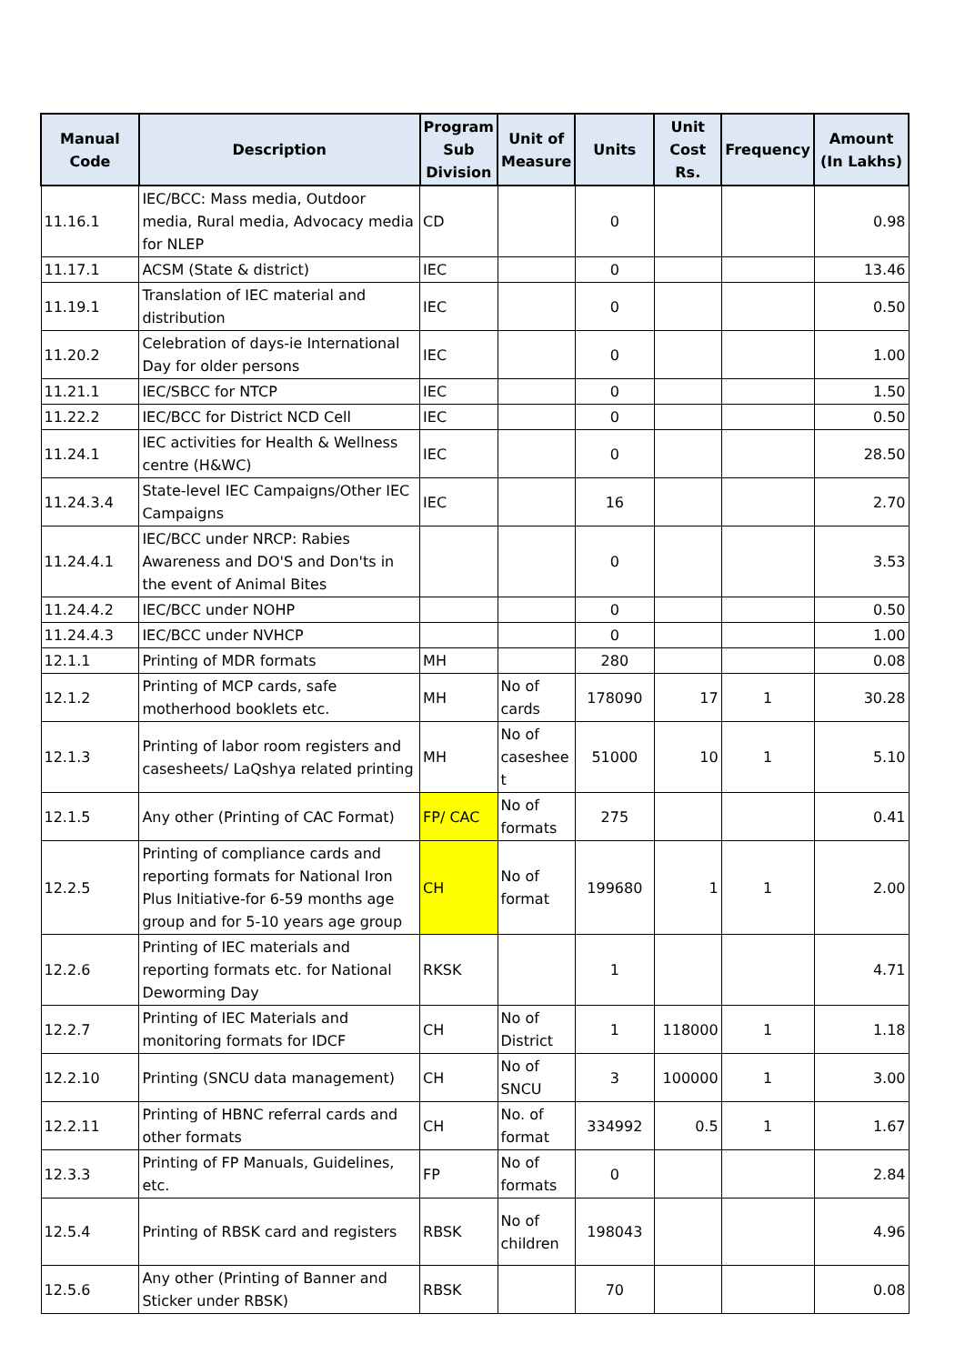| Manual Code | Description | Program Sub Division | Unit of Measure | Units | Unit Cost Rs. | Frequency | Amount (In Lakhs) |
| --- | --- | --- | --- | --- | --- | --- | --- |
| 11.16.1 | IEC/BCC: Mass media, Outdoor media, Rural media, Advocacy media for NLEP | CD | | 0 | | | 0.98 |
| 11.17.1 | ACSM (State & district) | IEC | | 0 | | | 13.46 |
| 11.19.1 | Translation of IEC material and distribution | IEC | | 0 | | | 0.50 |
| 11.20.2 | Celebration of days-ie International Day for older persons | IEC | | 0 | | | 1.00 |
| 11.21.1 | IEC/SBCC for NTCP | IEC | | 0 | | | 1.50 |
| 11.22.2 | IEC/BCC for District NCD Cell | IEC | | 0 | | | 0.50 |
| 11.24.1 | IEC activities for Health & Wellness centre (H&WC) | IEC | | 0 | | | 28.50 |
| 11.24.3.4 | State-level IEC Campaigns/Other IEC Campaigns | IEC | | 16 | | | 2.70 |
| 11.24.4.1 | IEC/BCC under NRCP: Rabies Awareness and DO'S and Don'ts in the event of Animal Bites | | | 0 | | | 3.53 |
| 11.24.4.2 | IEC/BCC under NOHP | | | 0 | | | 0.50 |
| 11.24.4.3 | IEC/BCC under NVHCP | | | 0 | | | 1.00 |
| 12.1.1 | Printing of MDR formats | MH | | 280 | | | 0.08 |
| 12.1.2 | Printing of MCP cards, safe motherhood booklets etc. | MH | No of cards | 178090 | 17 | 1 | 30.28 |
| 12.1.3 | Printing of labor room registers and casesheets/ LaQshya related printing | MH | No of caseshee t | 51000 | 10 | 1 | 5.10 |
| 12.1.5 | Any other (Printing of CAC Format) | FP/ CAC | No of formats | 275 | | | 0.41 |
| 12.2.5 | Printing of compliance cards and reporting formats for National Iron Plus Initiative-for 6-59 months age group and for 5-10 years age group | CH | No of format | 199680 | 1 | 1 | 2.00 |
| 12.2.6 | Printing of IEC materials and reporting formats etc. for National Deworming Day | RKSK | | 1 | | | 4.71 |
| 12.2.7 | Printing of IEC Materials and monitoring formats for IDCF | CH | No of District | 1 | 118000 | 1 | 1.18 |
| 12.2.10 | Printing (SNCU data management) | CH | No of SNCU | 3 | 100000 | 1 | 3.00 |
| 12.2.11 | Printing of HBNC referral cards and other formats | CH | No. of format | 334992 | 0.5 | 1 | 1.67 |
| 12.3.3 | Printing of FP Manuals, Guidelines, etc. | FP | No of formats | 0 | | | 2.84 |
| 12.5.4 | Printing of RBSK card and registers | RBSK | No of children | 198043 | | | 4.96 |
| 12.5.6 | Any other (Printing of Banner and Sticker under RBSK) | RBSK | | 70 | | | 0.08 |